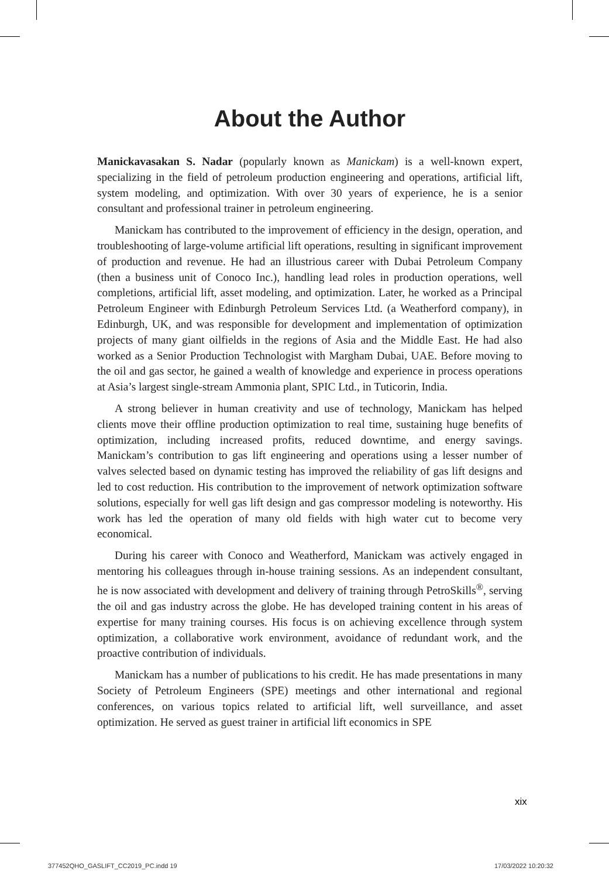About the Author
Manickavasakan S. Nadar (popularly known as Manickam) is a well-known expert, specializing in the field of petroleum production engineering and operations, artificial lift, system modeling, and optimization. With over 30 years of experience, he is a senior consultant and professional trainer in petroleum engineering.
Manickam has contributed to the improvement of efficiency in the design, operation, and troubleshooting of large-volume artificial lift operations, resulting in significant improvement of production and revenue. He had an illustrious career with Dubai Petroleum Company (then a business unit of Conoco Inc.), handling lead roles in production operations, well completions, artificial lift, asset modeling, and optimization. Later, he worked as a Principal Petroleum Engineer with Edinburgh Petroleum Services Ltd. (a Weatherford company), in Edinburgh, UK, and was responsible for development and implementation of optimization projects of many giant oilfields in the regions of Asia and the Middle East. He had also worked as a Senior Production Technologist with Margham Dubai, UAE. Before moving to the oil and gas sector, he gained a wealth of knowledge and experience in process operations at Asia’s largest single-stream Ammonia plant, SPIC Ltd., in Tuticorin, India.
A strong believer in human creativity and use of technology, Manickam has helped clients move their offline production optimization to real time, sustaining huge benefits of optimization, including increased profits, reduced downtime, and energy savings. Manickam’s contribution to gas lift engineering and operations using a lesser number of valves selected based on dynamic testing has improved the reliability of gas lift designs and led to cost reduction. His contribution to the improvement of network optimization software solutions, especially for well gas lift design and gas compressor modeling is noteworthy. His work has led the operation of many old fields with high water cut to become very economical.
During his career with Conoco and Weatherford, Manickam was actively engaged in mentoring his colleagues through in-house training sessions. As an independent consultant, he is now associated with development and delivery of training through PetroSkills<sup>®</sup>, serving the oil and gas industry across the globe. He has developed training content in his areas of expertise for many training courses. His focus is on achieving excellence through system optimization, a collaborative work environment, avoidance of redundant work, and the proactive contribution of individuals.
Manickam has a number of publications to his credit. He has made presentations in many Society of Petroleum Engineers (SPE) meetings and other international and regional conferences, on various topics related to artificial lift, well surveillance, and asset optimization. He served as guest trainer in artificial lift economics in SPE
xix
377452QHO_GASLIFT_CC2019_PC.indd 19
17/03/2022 10:20:32